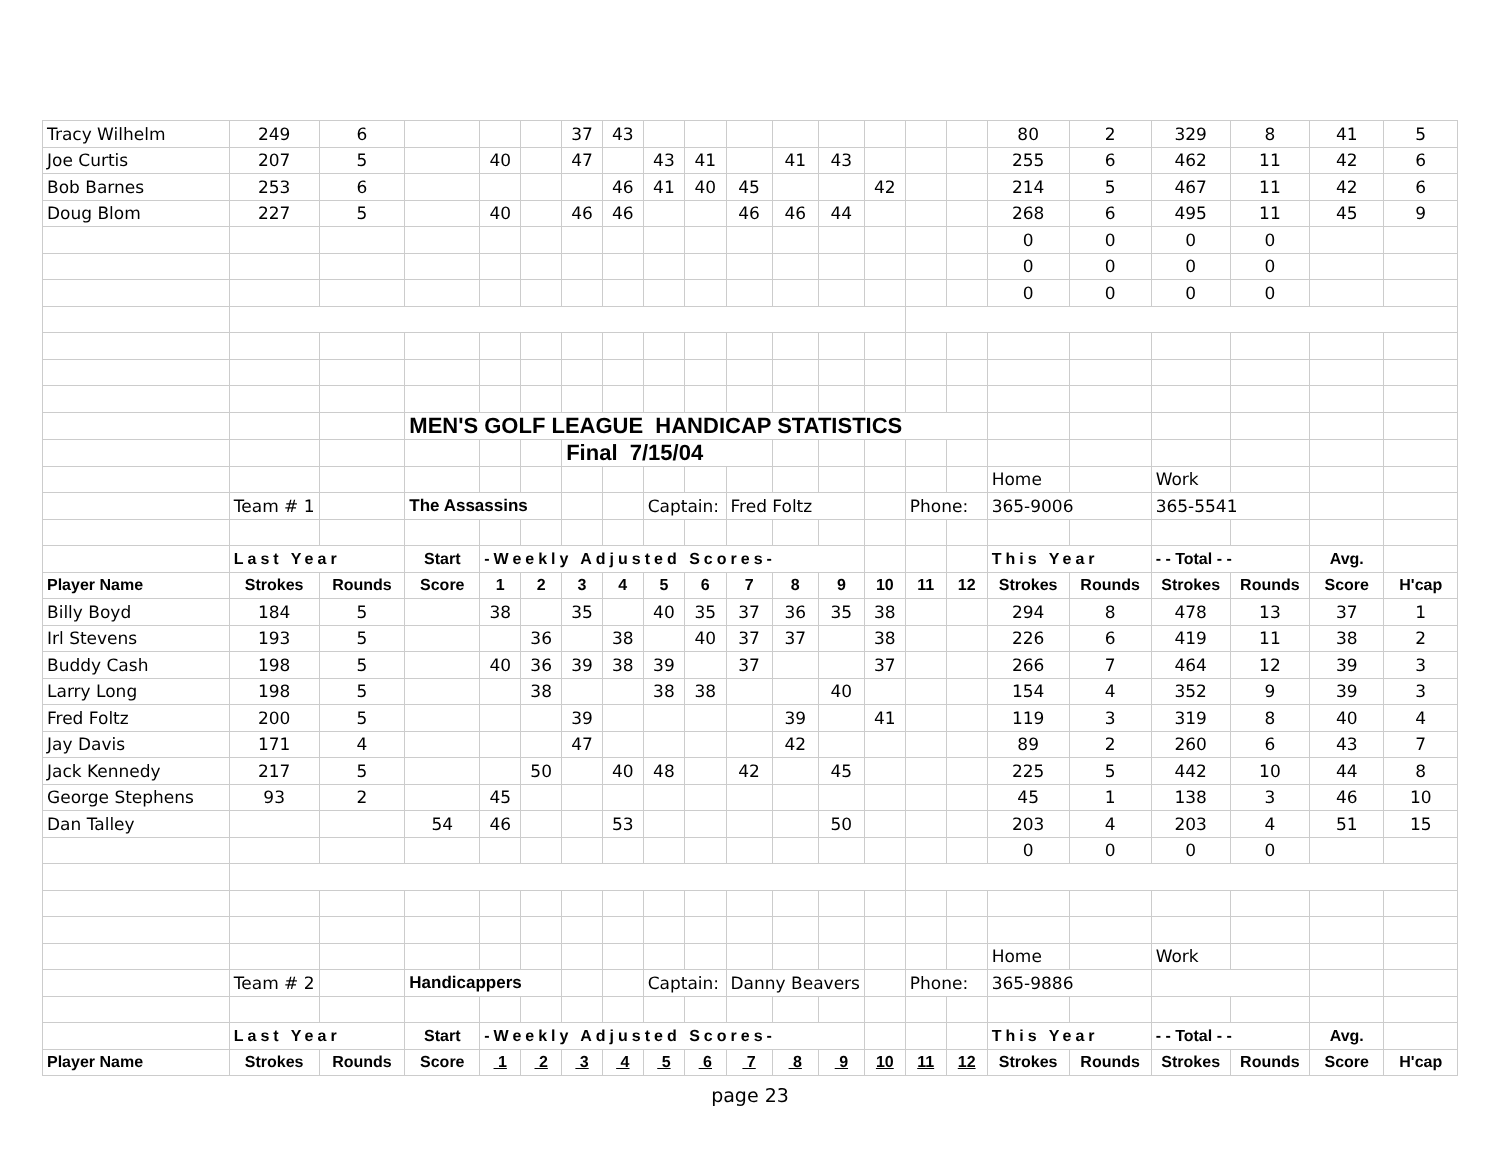| Tracy Wilhelm | 249 | 6 | | | | 37 | 43 | | | | | | | | | 80 | 2 | 329 | 8 | 41 | 5 |
| Joe Curtis | 207 | 5 | | 40 | | 47 | | 43 | 41 | | 41 | 43 | | | | 255 | 6 | 462 | 11 | 42 | 6 |
| Bob Barnes | 253 | 6 | | | | | 46 | 41 | 40 | 45 | | | 42 | | | 214 | 5 | 467 | 11 | 42 | 6 |
| Doug Blom | 227 | 5 | | 40 | | 46 | 46 | | | 46 | 46 | 44 | | | | 268 | 6 | 495 | 11 | 45 | 9 |
| | | | | | | | | | | | | | | | | 0 | 0 | 0 | 0 | | |
| | | | | | | | | | | | | | | | | 0 | 0 | 0 | 0 | | |
| | | | | | | | | | | | | | | | | 0 | 0 | 0 | 0 | | |
| | | | MEN'S GOLF LEAGUE HANDICAP STATISTICS | | | | | | | | | | | | | | | | | | |
| | | | | | | Final 7/15/04 | | | | | | | | | | | | | | | |
| | | | | | | | | | | | | | | | | Home | | Work | | | |
| | Team # 1 | | The Assassins | | | | | Captain: | | Fred Foltz | | | | Phone: | | 365-9006 | | 365-5541 | | | |
| | Last Year | | Start | -Weekly Adjusted Scores- | | | | | | | | | | | | This Year | | - - Total - - | | Avg. | |
| Player Name | Strokes | Rounds | Score | 1 | 2 | 3 | 4 | 5 | 6 | 7 | 8 | 9 | 10 | 11 | 12 | Strokes | Rounds | Strokes | Rounds | Score | H'cap |
| Billy Boyd | 184 | 5 | | 38 | | 35 | | 40 | 35 | 37 | 36 | 35 | 38 | | | 294 | 8 | 478 | 13 | 37 | 1 |
| Irl Stevens | 193 | 5 | | | 36 | | 38 | | 40 | 37 | 37 | | 38 | | | 226 | 6 | 419 | 11 | 38 | 2 |
| Buddy Cash | 198 | 5 | | 40 | 36 | 39 | 38 | 39 | | 37 | | | 37 | | | 266 | 7 | 464 | 12 | 39 | 3 |
| Larry Long | 198 | 5 | | | 38 | | | 38 | 38 | | | 40 | | | | 154 | 4 | 352 | 9 | 39 | 3 |
| Fred Foltz | 200 | 5 | | | | 39 | | | | | 39 | | 41 | | | 119 | 3 | 319 | 8 | 40 | 4 |
| Jay Davis | 171 | 4 | | | | 47 | | | | | 42 | | | | | 89 | 2 | 260 | 6 | 43 | 7 |
| Jack Kennedy | 217 | 5 | | | 50 | | 40 | 48 | | 42 | | 45 | | | | 225 | 5 | 442 | 10 | 44 | 8 |
| George Stephens | 93 | 2 | | 45 | | | | | | | | | | | | 45 | 1 | 138 | 3 | 46 | 10 |
| Dan Talley | | | 54 | 46 | | | 53 | | | | | 50 | | | | 203 | 4 | 203 | 4 | 51 | 15 |
| | | | | | | | | | | | | | | | | 0 | 0 | 0 | 0 | | |
| | | | | | | | | | | | | | | | | Home | | Work | | | |
| | Team # 2 | | Handicappers | | | | | Captain: | | Danny Beavers | | | | Phone: | | 365-9886 | | | | | |
| | Last Year | | Start | -Weekly Adjusted Scores- | | | | | | | | | | | | This Year | | - - Total - - | | Avg. | |
| Player Name | Strokes | Rounds | Score | 1 | 2 | 3 | 4 | 5 | 6 | 7 | 8 | 9 | 10 | 11 | 12 | Strokes | Rounds | Strokes | Rounds | Score | H'cap |
page 23